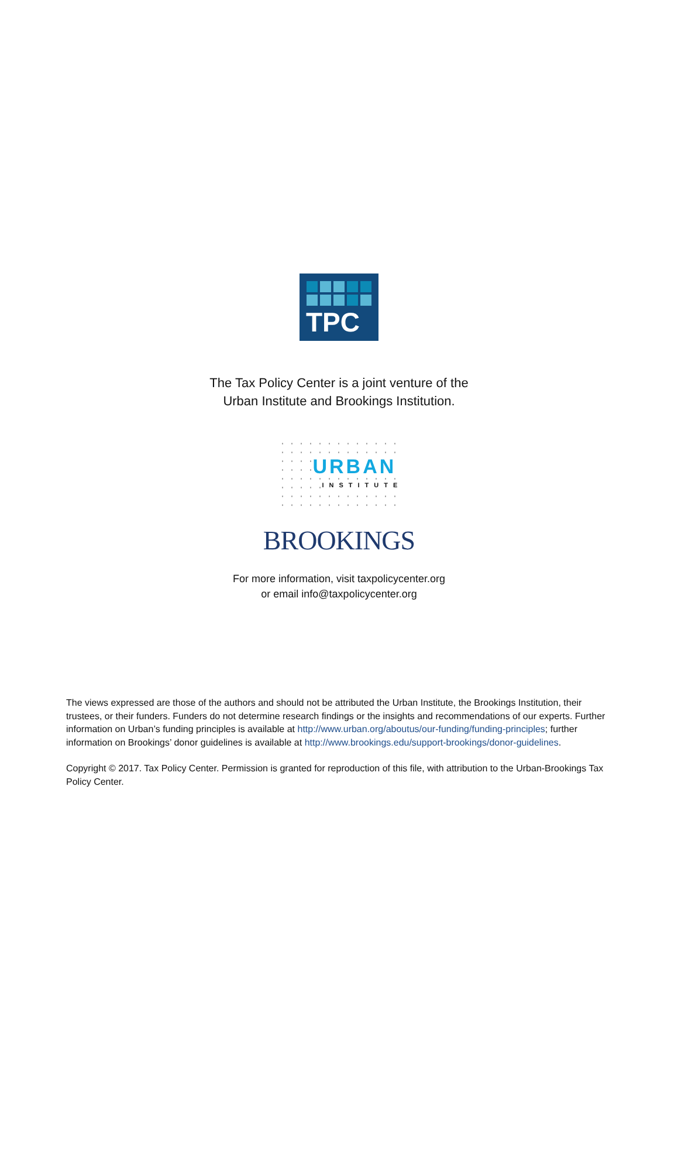TPC
The Tax Policy Center is a joint venture of the
Urban Institute and Brookings Institution.
URBAN
INSTITUTE
BROOKINGS
For more information, visit taxpolicycenter.org
or email info@taxpolicycenter.org
The views expressed are those of the authors and should not be attributed the Urban Institute, the Brookings Institution, their trustees, or their funders. Funders do not determine research findings or the insights and recommendations of our experts. Further information on Urban’s funding principles is available at http://www.urban.org/aboutus/our-funding/funding-principles; further information on Brookings’ donor guidelines is available at http://www.brookings.edu/support-brookings/donor-guidelines.
Copyright © 2017. Tax Policy Center. Permission is granted for reproduction of this file, with attribution to the Urban-Brookings Tax Policy Center.